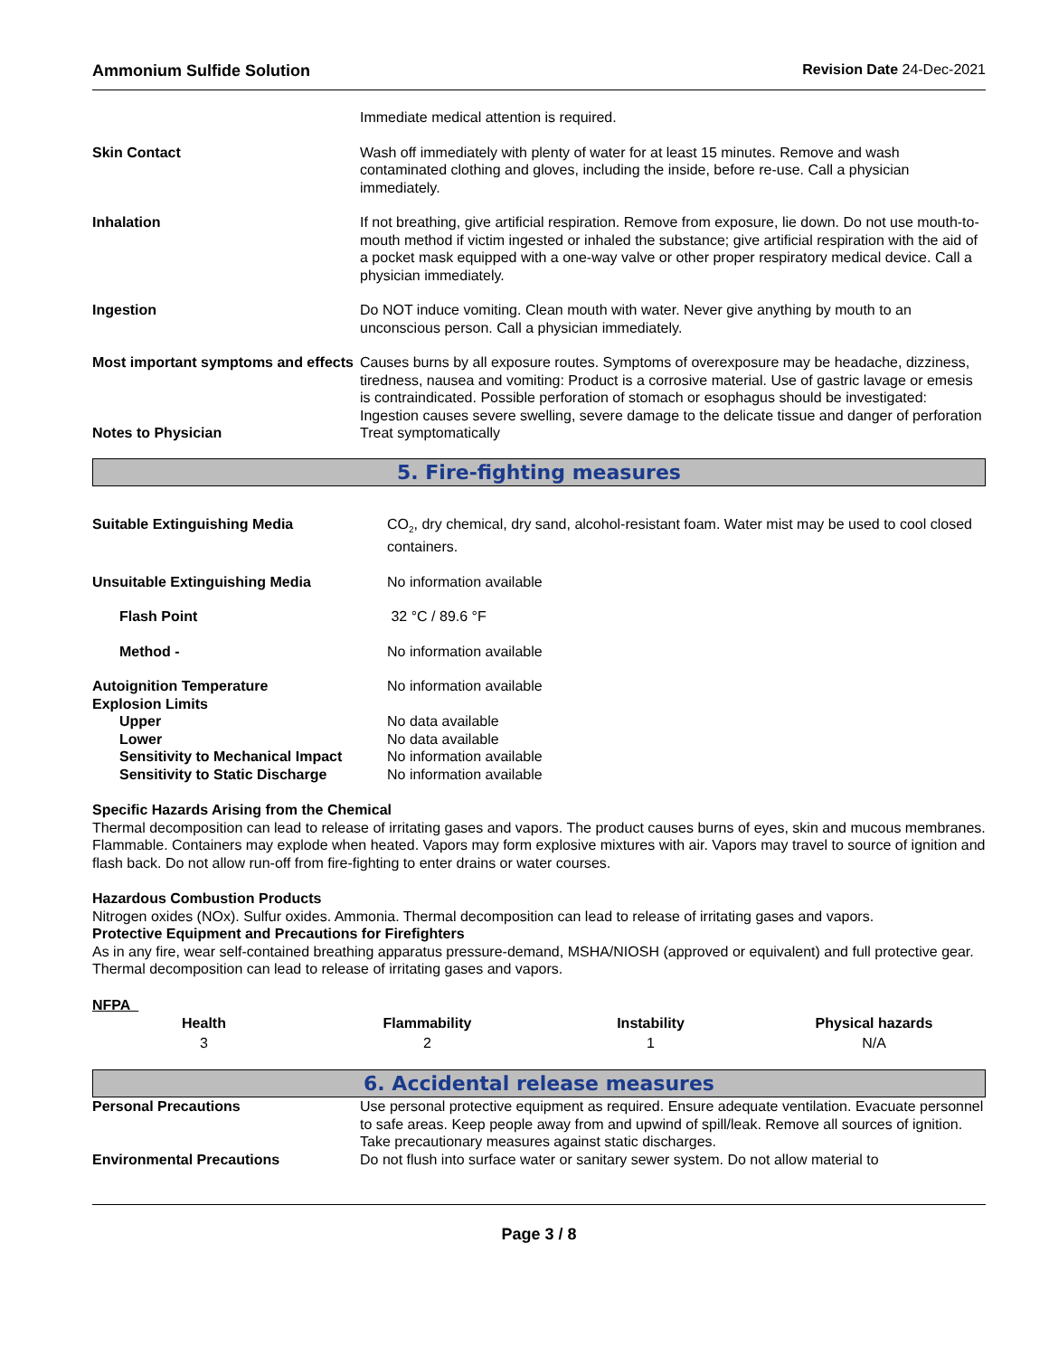Ammonium Sulfide Solution Revision Date 24-Dec-2021
| | Immediate medical attention is required. |
| Skin Contact | Wash off immediately with plenty of water for at least 15 minutes. Remove and wash contaminated clothing and gloves, including the inside, before re-use. Call a physician immediately. |
| Inhalation | If not breathing, give artificial respiration. Remove from exposure, lie down. Do not use mouth-to-mouth method if victim ingested or inhaled the substance; give artificial respiration with the aid of a pocket mask equipped with a one-way valve or other proper respiratory medical device. Call a physician immediately. |
| Ingestion | Do NOT induce vomiting. Clean mouth with water. Never give anything by mouth to an unconscious person. Call a physician immediately. |
| Most important symptoms and effects | Causes burns by all exposure routes. Symptoms of overexposure may be headache, dizziness, tiredness, nausea and vomiting: Product is a corrosive material. Use of gastric lavage or emesis is contraindicated. Possible perforation of stomach or esophagus should be investigated: Ingestion causes severe swelling, severe damage to the delicate tissue and danger of perforation |
| Notes to Physician | Treat symptomatically |
5. Fire-fighting measures
| Suitable Extinguishing Media | CO<sub>2</sub>, dry chemical, dry sand, alcohol-resistant foam. Water mist may be used to cool closed containers. |
| Unsuitable Extinguishing Media | No information available |
| Flash Point | 32 °C / 89.6 °F |
| Method - | No information available |
| Autoignition Temperature | No information available |
| Explosion Limits | |
| Upper | No data available |
| Lower | No data available |
| Sensitivity to Mechanical Impact | No information available |
| Sensitivity to Static Discharge | No information available |
Specific Hazards Arising from the Chemical
Thermal decomposition can lead to release of irritating gases and vapors. The product causes burns of eyes, skin and mucous membranes. Flammable. Containers may explode when heated. Vapors may form explosive mixtures with air. Vapors may travel to source of ignition and flash back. Do not allow run-off from fire-fighting to enter drains or water courses.
Hazardous Combustion Products
Nitrogen oxides (NOx). Sulfur oxides. Ammonia. Thermal decomposition can lead to release of irritating gases and vapors.
Protective Equipment and Precautions for Firefighters
As in any fire, wear self-contained breathing apparatus pressure-demand, MSHA/NIOSH (approved or equivalent) and full protective gear. Thermal decomposition can lead to release of irritating gases and vapors.
NFPA
| Health | Flammability | Instability | Physical hazards |
| --- | --- | --- | --- |
| 3 | 2 | 1 | N/A |
6. Accidental release measures
| Personal Precautions | Use personal protective equipment as required. Ensure adequate ventilation. Evacuate personnel to safe areas. Keep people away from and upwind of spill/leak. Remove all sources of ignition. Take precautionary measures against static discharges. |
| Environmental Precautions | Do not flush into surface water or sanitary sewer system. Do not allow material to |
Page 3 / 8